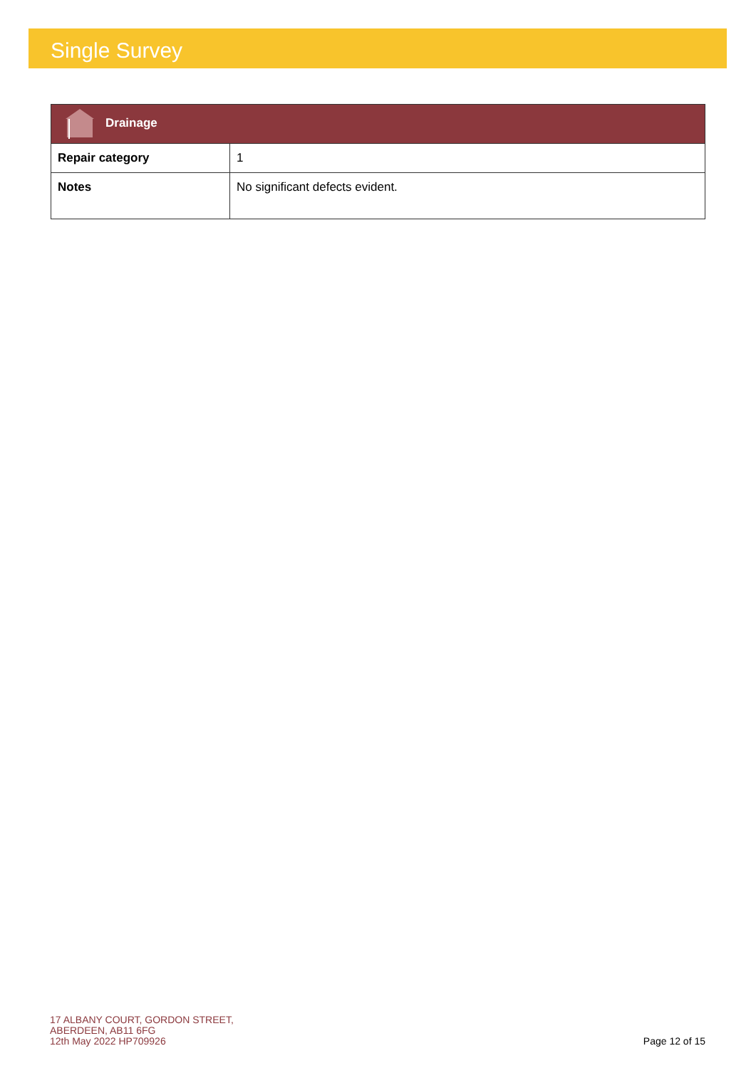Single Survey
| Drainage | |
| Repair category | 1 |
| Notes | No significant defects evident. |
17 ALBANY COURT, GORDON STREET,
ABERDEEN, AB11 6FG
12th May 2022 HP709926
Page 12 of 15